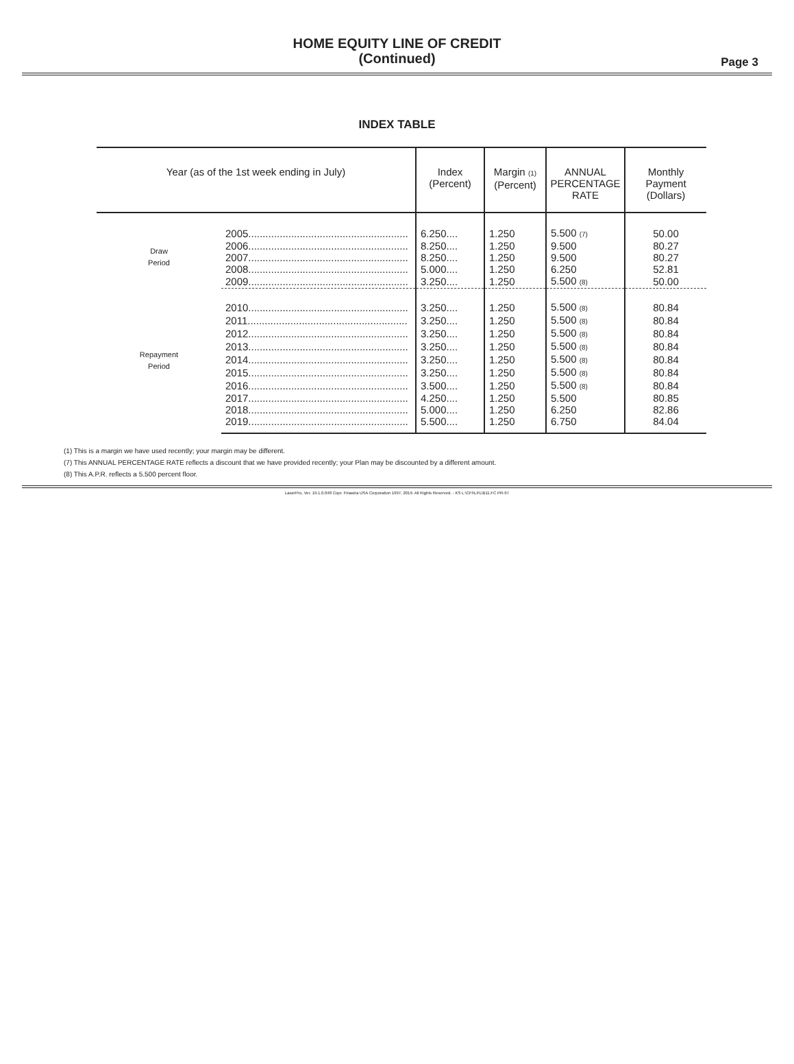HOME EQUITY LINE OF CREDIT
(Continued)
Page 3
INDEX TABLE
| Year (as of the 1st week ending in July) | | Index (Percent) | Margin (1) (Percent) | ANNUAL PERCENTAGE RATE | Monthly Payment (Dollars) |
| --- | --- | --- | --- | --- | --- |
| Draw Period | 2005........................................................ | 6.250.... | 1.250 | 5.500 (7) | 50.00 |
| | 2006........................................................ | 8.250.... | 1.250 | 9.500 | 80.27 |
| | 2007........................................................ | 8.250.... | 1.250 | 9.500 | 80.27 |
| | 2008........................................................ | 5.000.... | 1.250 | 6.250 | 52.81 |
| | 2009........................................................ | 3.250.... | 1.250 | 5.500 (8) | 50.00 |
| Repayment Period | 2010........................................................ | 3.250.... | 1.250 | 5.500 (8) | 80.84 |
| | 2011........................................................ | 3.250.... | 1.250 | 5.500 (8) | 80.84 |
| | 2012........................................................ | 3.250.... | 1.250 | 5.500 (8) | 80.84 |
| | 2013........................................................ | 3.250.... | 1.250 | 5.500 (8) | 80.84 |
| | 2014........................................................ | 3.250.... | 1.250 | 5.500 (8) | 80.84 |
| | 2015........................................................ | 3.250.... | 1.250 | 5.500 (8) | 80.84 |
| | 2016........................................................ | 3.500.... | 1.250 | 5.500 (8) | 80.84 |
| | 2017........................................................ | 4.250.... | 1.250 | 5.500 | 80.85 |
| | 2018........................................................ | 5.000.... | 1.250 | 6.250 | 82.86 |
| | 2019........................................................ | 5.500.... | 1.250 | 6.750 | 84.04 |
(1) This is a margin we have used recently; your margin may be different.
(7) This ANNUAL PERCENTAGE RATE reflects a discount that we have provided recently; your Plan may be discounted by a different amount.
(8) This A.P.R. reflects a 5.500 percent floor.
LaserPro, Ver. 19.1.0.048 Copr. Finastra USA Corporation 1997, 2019. All Rights Reserved. - KS L:\CFI\LPL\B11.FC PR-97